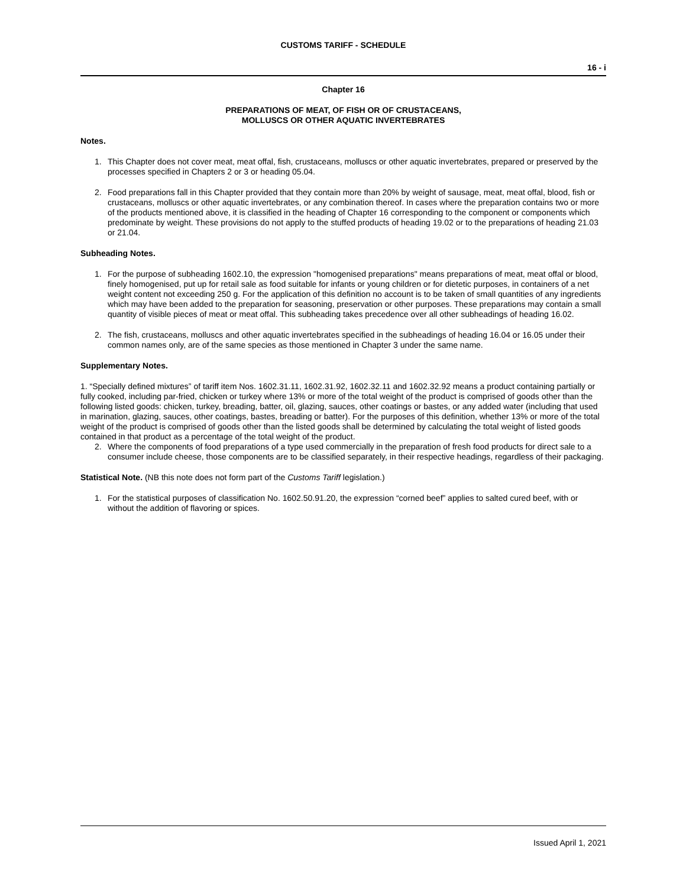CUSTOMS TARIFF - SCHEDULE
16 - i
Chapter 16
PREPARATIONS OF MEAT, OF FISH OR OF CRUSTACEANS,
MOLLUSCS OR OTHER AQUATIC INVERTEBRATES
Notes.
1. This Chapter does not cover meat, meat offal, fish, crustaceans, molluscs or other aquatic invertebrates, prepared or preserved by the processes specified in Chapters 2 or 3 or heading 05.04.
2. Food preparations fall in this Chapter provided that they contain more than 20% by weight of sausage, meat, meat offal, blood, fish or crustaceans, molluscs or other aquatic invertebrates, or any combination thereof. In cases where the preparation contains two or more of the products mentioned above, it is classified in the heading of Chapter 16 corresponding to the component or components which predominate by weight. These provisions do not apply to the stuffed products of heading 19.02 or to the preparations of heading 21.03 or 21.04.
Subheading Notes.
1. For the purpose of subheading 1602.10, the expression "homogenised preparations" means preparations of meat, meat offal or blood, finely homogenised, put up for retail sale as food suitable for infants or young children or for dietetic purposes, in containers of a net weight content not exceeding 250 g. For the application of this definition no account is to be taken of small quantities of any ingredients which may have been added to the preparation for seasoning, preservation or other purposes. These preparations may contain a small quantity of visible pieces of meat or meat offal. This subheading takes precedence over all other subheadings of heading 16.02.
2. The fish, crustaceans, molluscs and other aquatic invertebrates specified in the subheadings of heading 16.04 or 16.05 under their common names only, are of the same species as those mentioned in Chapter 3 under the same name.
Supplementary Notes.
1. “Specially defined mixtures” of tariff item Nos. 1602.31.11, 1602.31.92, 1602.32.11 and 1602.32.92 means a product containing partially or fully cooked, including par-fried, chicken or turkey where 13% or more of the total weight of the product is comprised of goods other than the following listed goods: chicken, turkey, breading, batter, oil, glazing, sauces, other coatings or bastes, or any added water (including that used in marination, glazing, sauces, other coatings, bastes, breading or batter). For the purposes of this definition, whether 13% or more of the total weight of the product is comprised of goods other than the listed goods shall be determined by calculating the total weight of listed goods contained in that product as a percentage of the total weight of the product.
2. Where the components of food preparations of a type used commercially in the preparation of fresh food products for direct sale to a consumer include cheese, those components are to be classified separately, in their respective headings, regardless of their packaging.
Statistical Note. (NB this note does not form part of the Customs Tariff legislation.)
1. For the statistical purposes of classification No. 1602.50.91.20, the expression “corned beef” applies to salted cured beef, with or without the addition of flavoring or spices.
Issued April 1, 2021